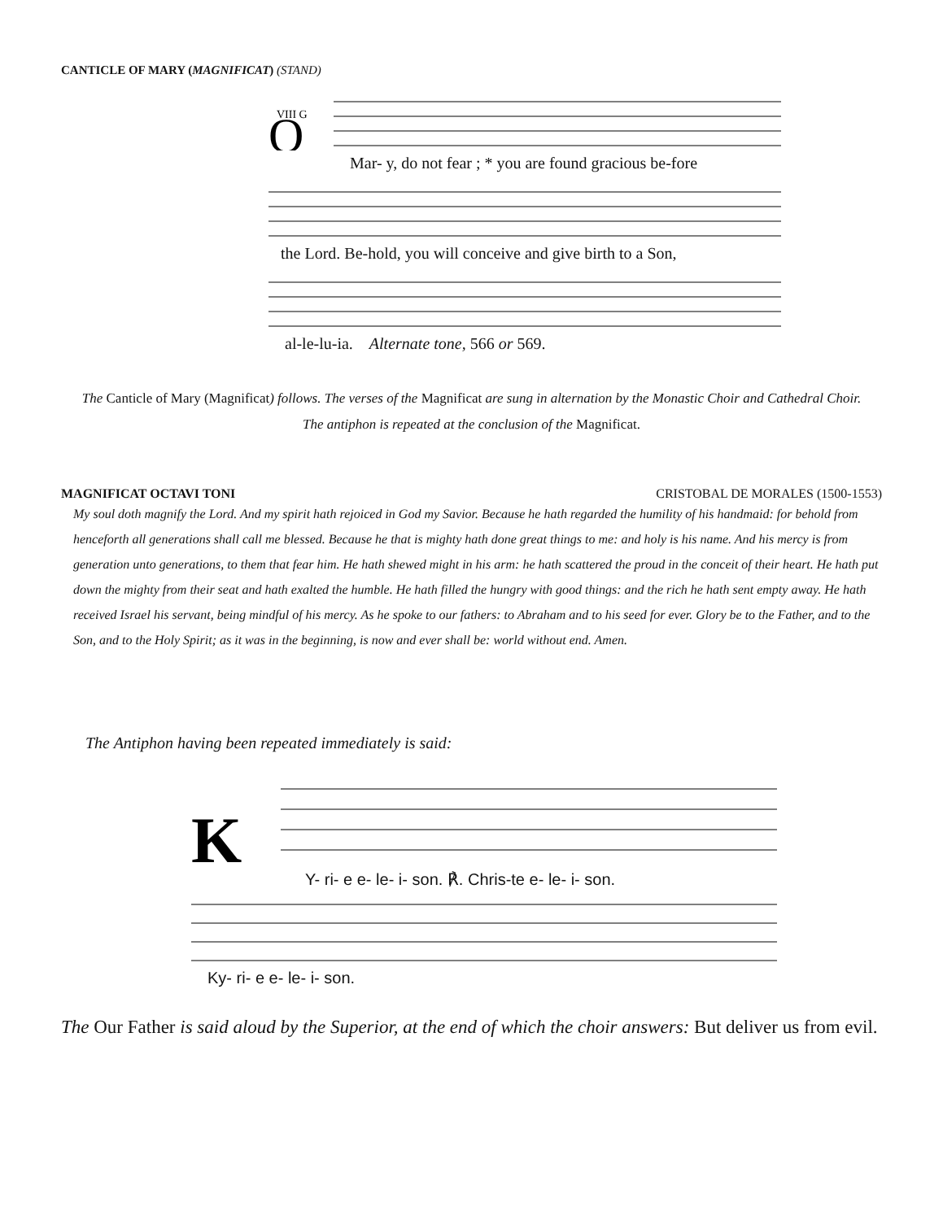CANTICLE OF MARY (MAGNIFICAT) (STAND)
VIII G
O
Mar- y, do not fear ; * you are found gracious be-fore
the Lord. Be-hold, you will conceive and give birth to a Son,
al-le-lu-ia. Alternate tone, 566 or 569.
The Canticle of Mary (Magnificat) follows. The verses of the Magnificat are sung in alternation by the Monastic Choir and Cathedral Choir. The antiphon is repeated at the conclusion of the Magnificat.
MAGNIFICAT OCTAVI TONI CRISTOBAL DE MORALES (1500-1553)
My soul doth magnify the Lord. And my spirit hath rejoiced in God my Savior. Because he hath regarded the humility of his handmaid: for behold from henceforth all generations shall call me blessed. Because he that is mighty hath done great things to me: and holy is his name. And his mercy is from generation unto generations, to them that fear him. He hath shewed might in his arm: he hath scattered the proud in the conceit of their heart. He hath put down the mighty from their seat and hath exalted the humble. He hath filled the hungry with good things: and the rich he hath sent empty away. He hath received Israel his servant, being mindful of his mercy. As he spoke to our fathers: to Abraham and to his seed for ever. Glory be to the Father, and to the Son, and to the Holy Spirit; as it was in the beginning, is now and ever shall be: world without end. Amen.
The Antiphon having been repeated immediately is said:
K
Y- ri- e e- le- i- son. ℟. Chris-te e- le- i- son.
Ky- ri- e e- le- i- son.
The Our Father is said aloud by the Superior, at the end of which the choir answers: But deliver us from evil.